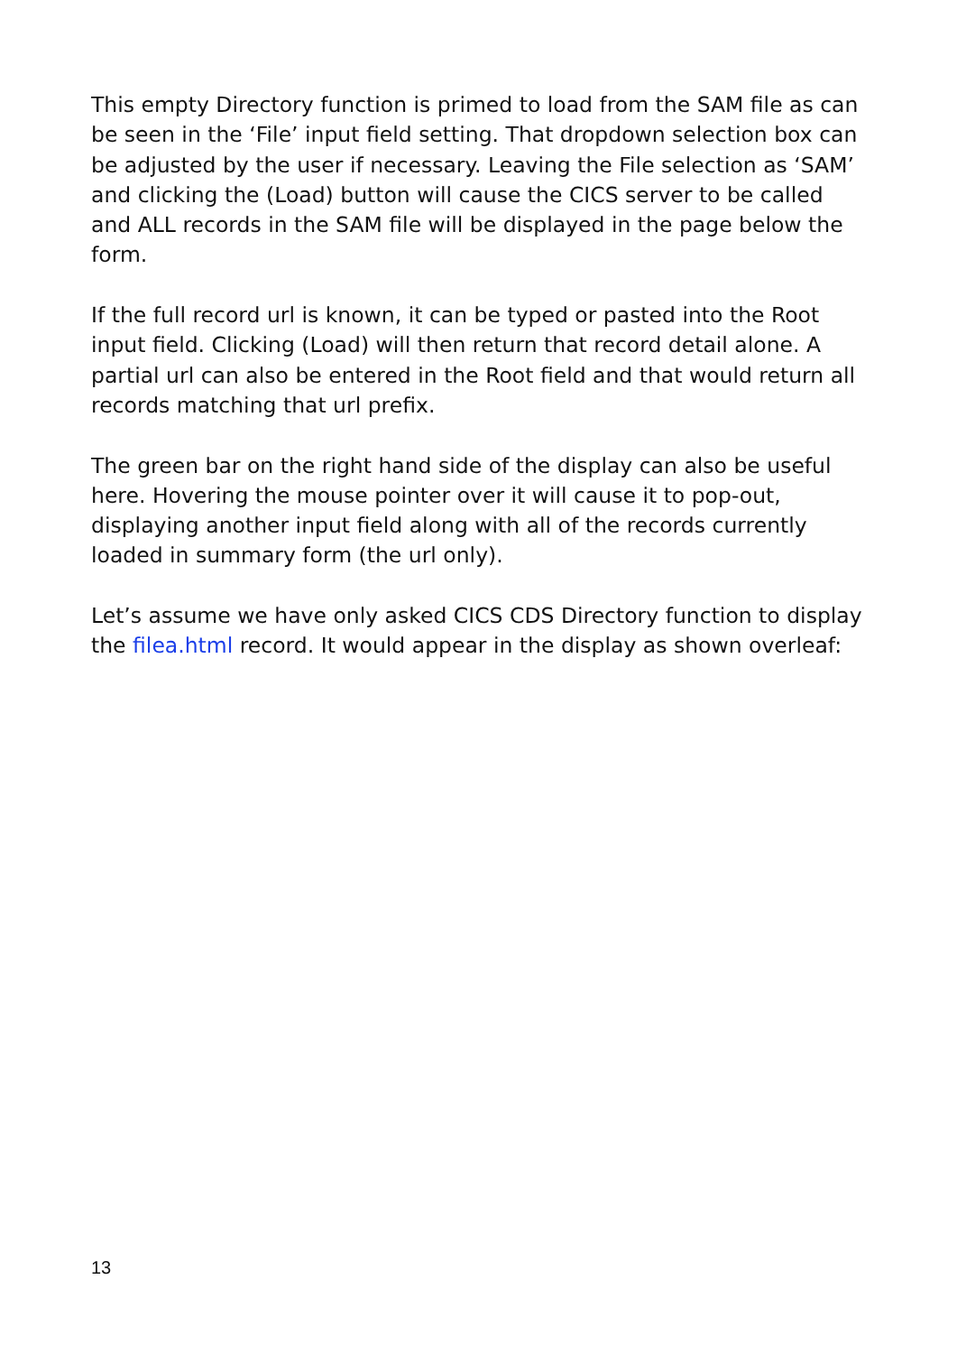This empty Directory function is primed to load from the SAM file as can be seen in the ‘File’ input field setting. That dropdown selection box can be adjusted by the user if necessary. Leaving the File selection as ‘SAM’ and clicking the (Load) button will cause the CICS server to be called and ALL records in the SAM file will be displayed in the page below the form.
If the full record url is known, it can be typed or pasted into the Root input field. Clicking (Load) will then return that record detail alone. A partial url can also be entered in the Root field and that would return all records matching that url prefix.
The green bar on the right hand side of the display can also be useful here. Hovering the mouse pointer over it will cause it to pop-out, displaying another input field along with all of the records currently loaded in summary form (the url only).
Let’s assume we have only asked CICS CDS Directory function to display the filea.html record. It would appear in the display as shown overleaf:
13